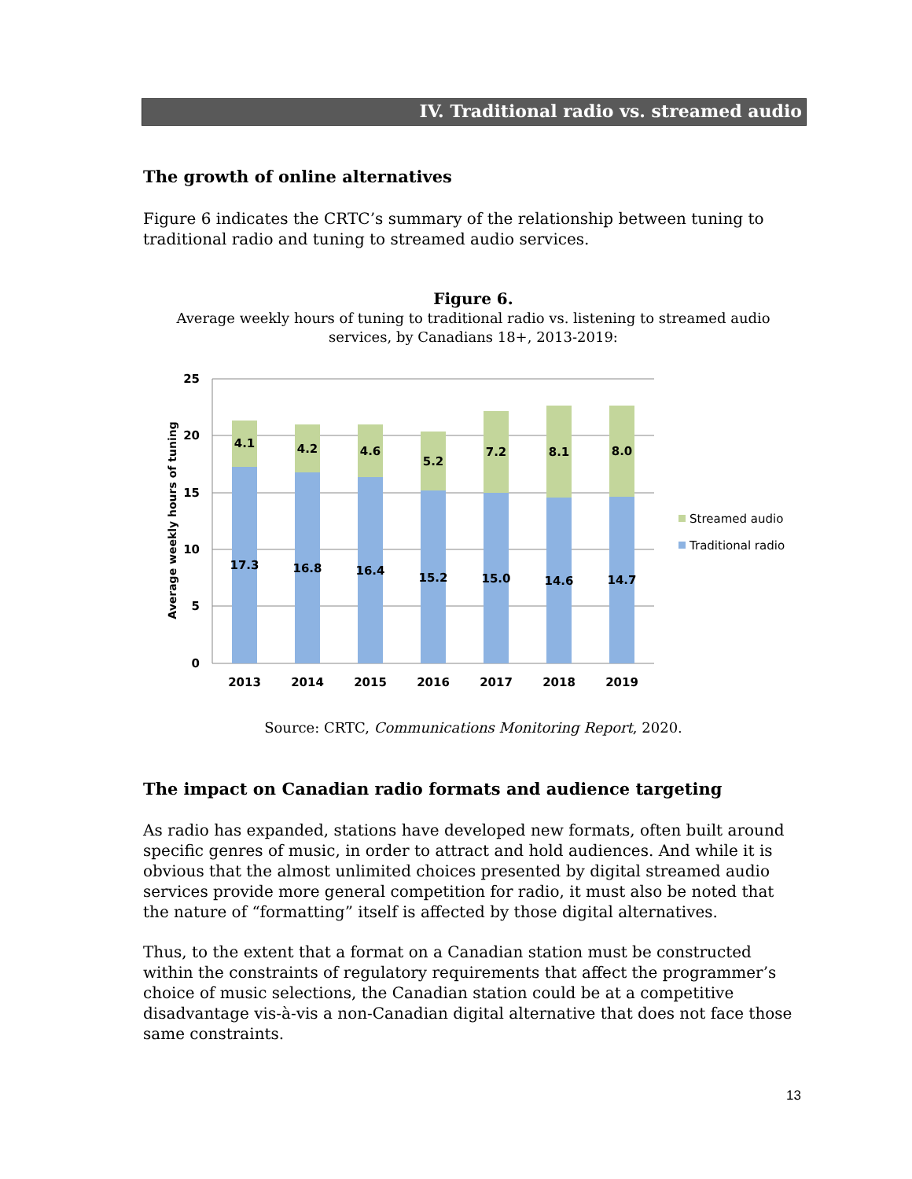IV. Traditional radio vs. streamed audio
The growth of online alternatives
Figure 6 indicates the CRTC’s summary of the relationship between tuning to traditional radio and tuning to streamed audio services.
Figure 6.
Average weekly hours of tuning to traditional radio vs. listening to streamed audio services, by Canadians 18+, 2013-2019:
25
20
15
10
5
0
Average weekly hours of tuning
4.1
4.2
4.6
5.2
7.2
8.1
8.0
17.3
16.8
16.4
15.2
15.0
14.6
14.7
2013
2014
2015
2016
2017
2018
2019
Streamed audio
Traditional radio
Source: CRTC, Communications Monitoring Report, 2020.
The impact on Canadian radio formats and audience targeting
As radio has expanded, stations have developed new formats, often built around specific genres of music, in order to attract and hold audiences. And while it is obvious that the almost unlimited choices presented by digital streamed audio services provide more general competition for radio, it must also be noted that the nature of “formatting” itself is affected by those digital alternatives.
Thus, to the extent that a format on a Canadian station must be constructed within the constraints of regulatory requirements that affect the programmer’s choice of music selections, the Canadian station could be at a competitive disadvantage vis-à-vis a non-Canadian digital alternative that does not face those same constraints.
13